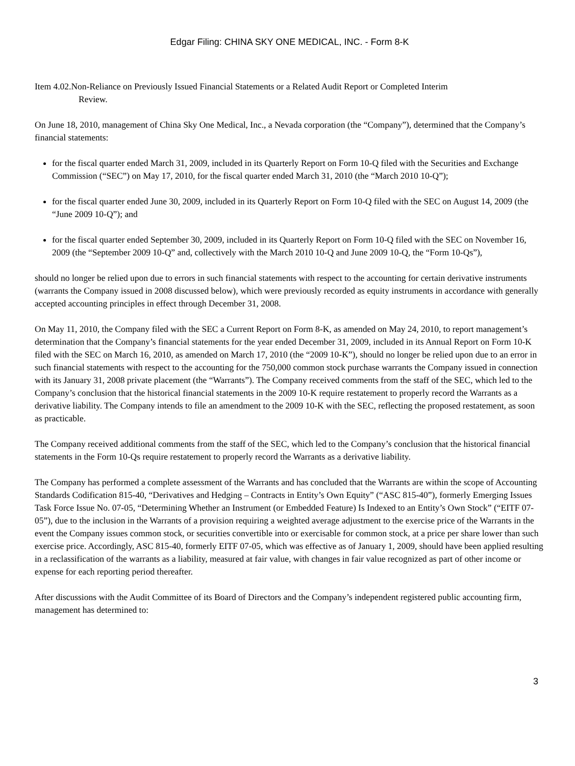Edgar Filing: CHINA SKY ONE MEDICAL, INC. - Form 8-K
Item 4.02.Non-Reliance on Previously Issued Financial Statements or a Related Audit Report or Completed Interim
Review.
On June 18, 2010, management of China Sky One Medical, Inc., a Nevada corporation (the “Company”), determined that the Company’s financial statements:
for the fiscal quarter ended March 31, 2009, included in its Quarterly Report on Form 10-Q filed with the Securities and Exchange Commission (“SEC”) on May 17, 2010, for the fiscal quarter ended March 31, 2010 (the “March 2010 10-Q”);
for the fiscal quarter ended June 30, 2009, included in its Quarterly Report on Form 10-Q filed with the SEC on August 14, 2009 (the “June 2009 10-Q”); and
for the fiscal quarter ended September 30, 2009, included in its Quarterly Report on Form 10-Q filed with the SEC on November 16, 2009 (the “September 2009 10-Q” and, collectively with the March 2010 10-Q and June 2009 10-Q, the “Form 10-Qs”),
should no longer be relied upon due to errors in such financial statements with respect to the accounting for certain derivative instruments (warrants the Company issued in 2008 discussed below), which were previously recorded as equity instruments in accordance with generally accepted accounting principles in effect through December 31, 2008.
On May 11, 2010, the Company filed with the SEC a Current Report on Form 8-K, as amended on May 24, 2010, to report management’s determination that the Company’s financial statements for the year ended December 31, 2009, included in its Annual Report on Form 10-K filed with the SEC on March 16, 2010, as amended on March 17, 2010 (the “2009 10-K”), should no longer be relied upon due to an error in such financial statements with respect to the accounting for the 750,000 common stock purchase warrants the Company issued in connection with its January 31, 2008 private placement (the “Warrants”). The Company received comments from the staff of the SEC, which led to the Company’s conclusion that the historical financial statements in the 2009 10-K require restatement to properly record the Warrants as a derivative liability. The Company intends to file an amendment to the 2009 10-K with the SEC, reflecting the proposed restatement, as soon as practicable.
The Company received additional comments from the staff of the SEC, which led to the Company’s conclusion that the historical financial statements in the Form 10-Qs require restatement to properly record the Warrants as a derivative liability.
The Company has performed a complete assessment of the Warrants and has concluded that the Warrants are within the scope of Accounting Standards Codification 815-40, “Derivatives and Hedging – Contracts in Entity’s Own Equity” (“ASC 815-40”), formerly Emerging Issues Task Force Issue No. 07-05, “Determining Whether an Instrument (or Embedded Feature) Is Indexed to an Entity’s Own Stock” (“EITF 07-05”), due to the inclusion in the Warrants of a provision requiring a weighted average adjustment to the exercise price of the Warrants in the event the Company issues common stock, or securities convertible into or exercisable for common stock, at a price per share lower than such exercise price. Accordingly, ASC 815-40, formerly EITF 07-05, which was effective as of January 1, 2009, should have been applied resulting in a reclassification of the warrants as a liability, measured at fair value, with changes in fair value recognized as part of other income or expense for each reporting period thereafter.
After discussions with the Audit Committee of its Board of Directors and the Company’s independent registered public accounting firm, management has determined to:
3